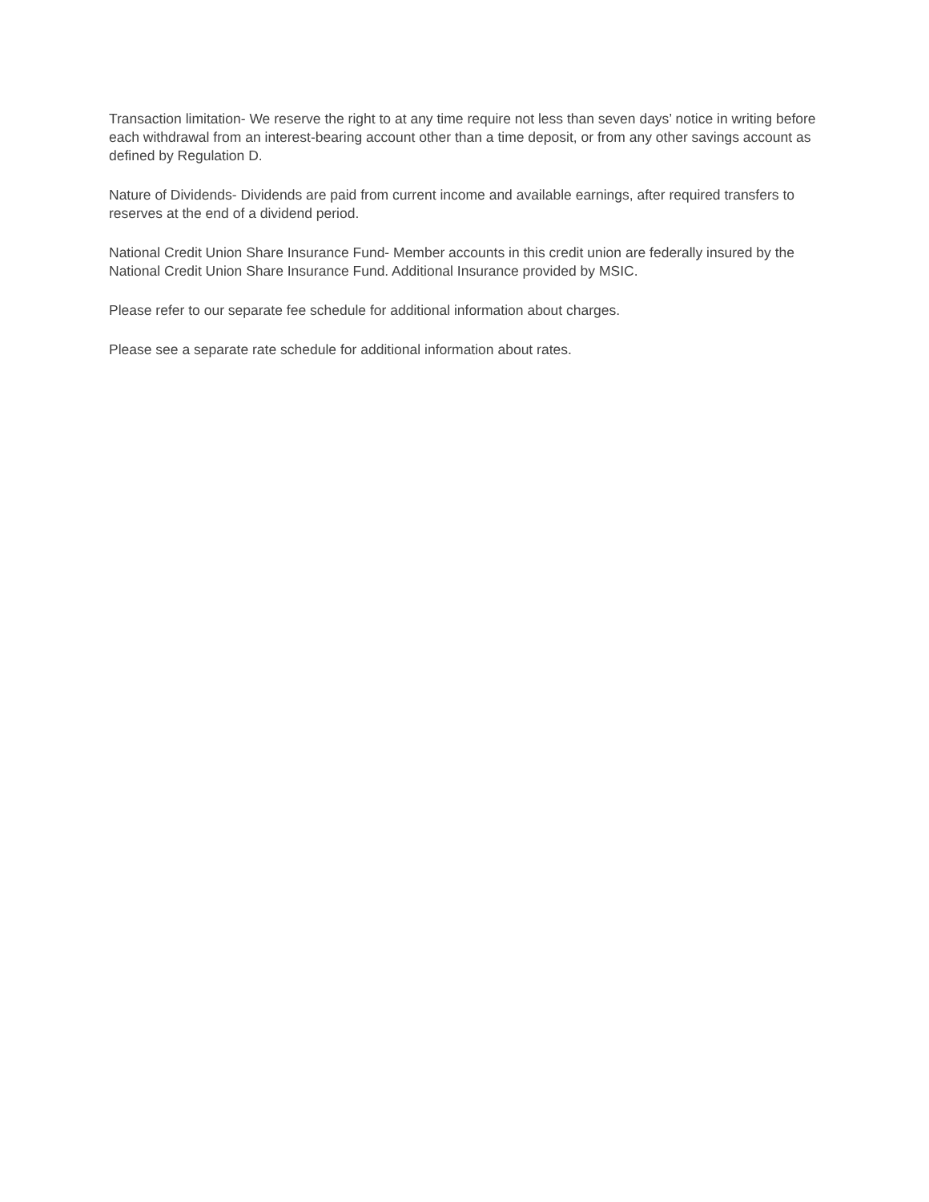Transaction limitation- We reserve the right to at any time require not less than seven days’ notice in writing before each withdrawal from an interest-bearing account other than a time deposit, or from any other savings account as defined by Regulation D.
Nature of Dividends- Dividends are paid from current income and available earnings, after required transfers to reserves at the end of a dividend period.
National Credit Union Share Insurance Fund- Member accounts in this credit union are federally insured by the National Credit Union Share Insurance Fund. Additional Insurance provided by MSIC.
Please refer to our separate fee schedule for additional information about charges.
Please see a separate rate schedule for additional information about rates.